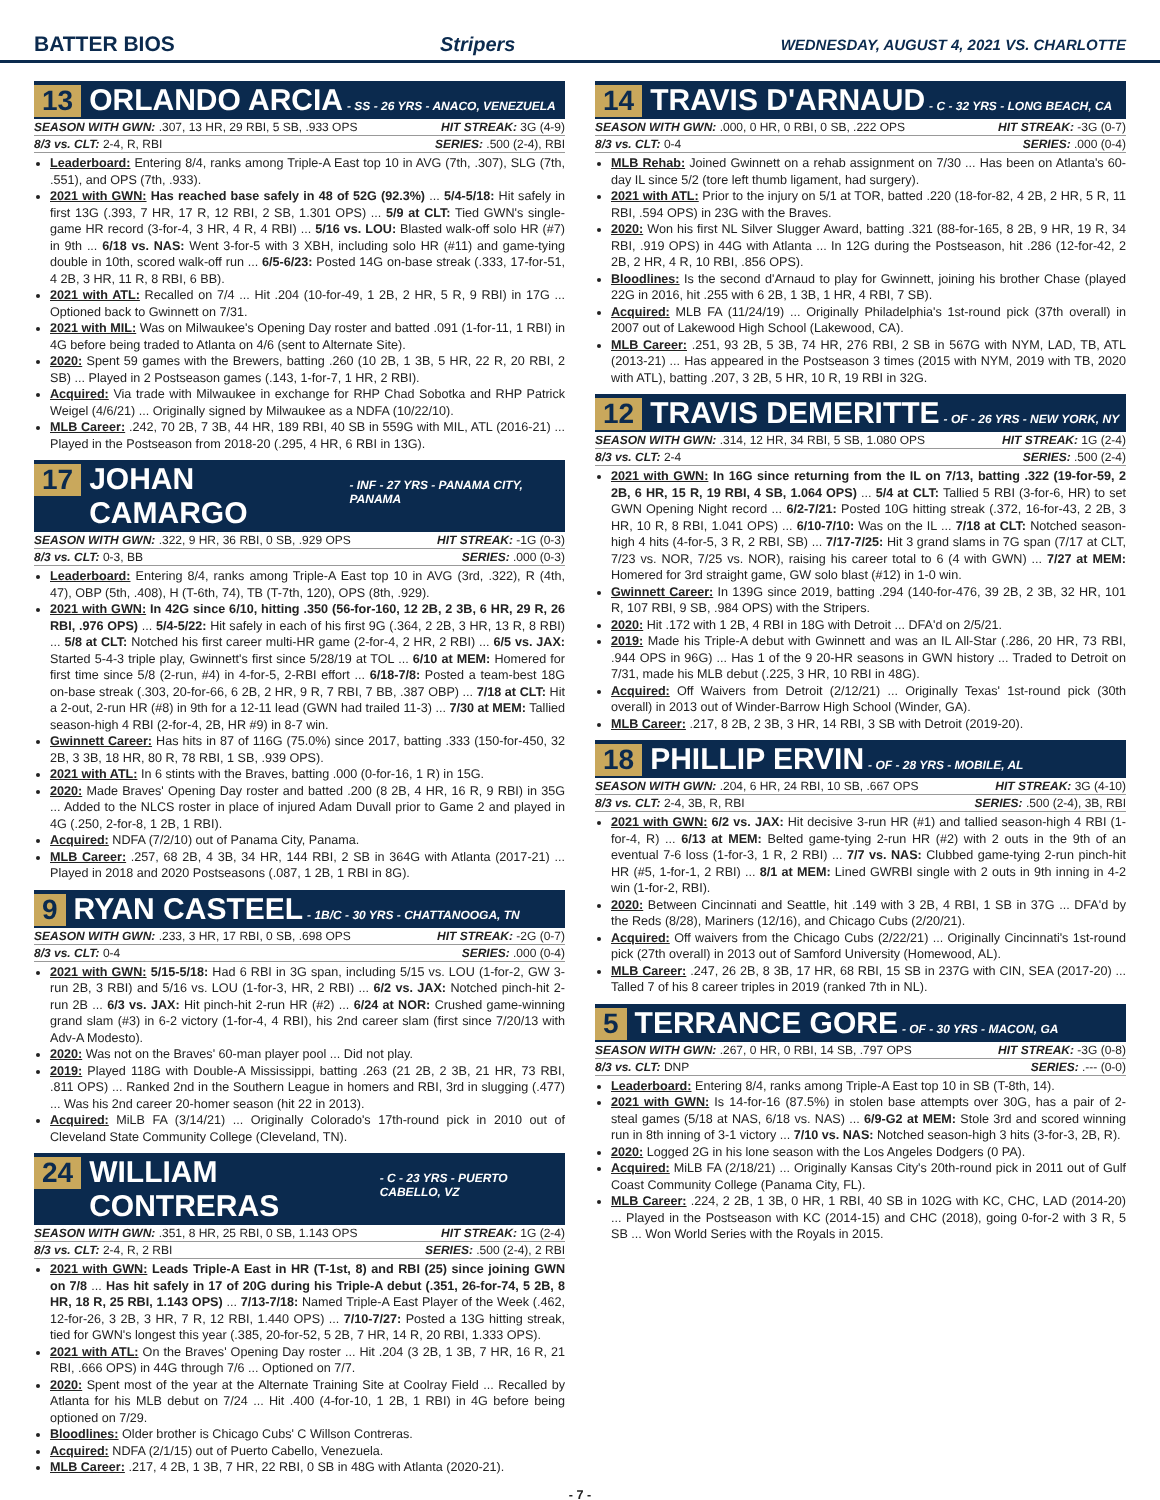BATTER BIOS Stripers WEDNESDAY, AUGUST 4, 2021 VS. CHARLOTTE
13 ORLANDO ARCIA - SS - 26 YRS - ANACO, VENEZUELA
SEASON WITH GWN: .307, 13 HR, 29 RBI, 5 SB, .933 OPS HIT STREAK: 3G (4-9)
8/3 vs. CLT: 2-4, R, RBI SERIES: .500 (2-4), RBI
Leaderboard: Entering 8/4, ranks among Triple-A East top 10 in AVG (7th, .307), SLG (7th, .551), and OPS (7th, .933).
2021 with GWN: Has reached base safely in 48 of 52G (92.3%) ... 5/4-5/18: Hit safely in first 13G (.393, 7 HR, 17 R, 12 RBI, 2 SB, 1.301 OPS) ... 5/9 at CLT: Tied GWN's single-game HR record (3-for-4, 3 HR, 4 R, 4 RBI) ... 5/16 vs. LOU: Blasted walk-off solo HR (#7) in 9th ... 6/18 vs. NAS: Went 3-for-5 with 3 XBH, including solo HR (#11) and game-tying double in 10th, scored walk-off run ... 6/5-6/23: Posted 14G on-base streak (.333, 17-for-51, 4 2B, 3 HR, 11 R, 8 RBI, 6 BB).
2021 with ATL: Recalled on 7/4 ... Hit .204 (10-for-49, 1 2B, 2 HR, 5 R, 9 RBI) in 17G ... Optioned back to Gwinnett on 7/31.
2021 with MIL: Was on Milwaukee's Opening Day roster and batted .091 (1-for-11, 1 RBI) in 4G before being traded to Atlanta on 4/6 (sent to Alternate Site).
2020: Spent 59 games with the Brewers, batting .260 (10 2B, 1 3B, 5 HR, 22 R, 20 RBI, 2 SB) ... Played in 2 Postseason games (.143, 1-for-7, 1 HR, 2 RBI).
Acquired: Via trade with Milwaukee in exchange for RHP Chad Sobotka and RHP Patrick Weigel (4/6/21) ... Originally signed by Milwaukee as a NDFA (10/22/10).
MLB Career: .242, 70 2B, 7 3B, 44 HR, 189 RBI, 40 SB in 559G with MIL, ATL (2016-21) ... Played in the Postseason from 2018-20 (.295, 4 HR, 6 RBI in 13G).
17 JOHAN CAMARGO - INF - 27 YRS - PANAMA CITY, PANAMA
SEASON WITH GWN: .322, 9 HR, 36 RBI, 0 SB, .929 OPS HIT STREAK: -1G (0-3)
8/3 vs. CLT: 0-3, BB SERIES: .000 (0-3)
Leaderboard: Entering 8/4, ranks among Triple-A East top 10 in AVG (3rd, .322), R (4th, 47), OBP (5th, .408), H (T-6th, 74), TB (T-7th, 120), OPS (8th, .929).
2021 with GWN: In 42G since 6/10, hitting .350 (56-for-160, 12 2B, 2 3B, 6 HR, 29 R, 26 RBI, .976 OPS) ... 5/4-5/22: Hit safely in each of his first 9G (.364, 2 2B, 3 HR, 13 R, 8 RBI) ... 5/8 at CLT: Notched his first career multi-HR game (2-for-4, 2 HR, 2 RBI) ... 6/5 vs. JAX: Started 5-4-3 triple play, Gwinnett's first since 5/28/19 at TOL ... 6/10 at MEM: Homered for first time since 5/8 (2-run, #4) in 4-for-5, 2-RBI effort ... 6/18-7/8: Posted a team-best 18G on-base streak (.303, 20-for-66, 6 2B, 2 HR, 9 R, 7 RBI, 7 BB, .387 OBP) ... 7/18 at CLT: Hit a 2-out, 2-run HR (#8) in 9th for a 12-11 lead (GWN had trailed 11-3) ... 7/30 at MEM: Tallied season-high 4 RBI (2-for-4, 2B, HR #9) in 8-7 win.
Gwinnett Career: Has hits in 87 of 116G (75.0%) since 2017, batting .333 (150-for-450, 32 2B, 3 3B, 18 HR, 80 R, 78 RBI, 1 SB, .939 OPS).
2021 with ATL: In 6 stints with the Braves, batting .000 (0-for-16, 1 R) in 15G.
2020: Made Braves' Opening Day roster and batted .200 (8 2B, 4 HR, 16 R, 9 RBI) in 35G ... Added to the NLCS roster in place of injured Adam Duvall prior to Game 2 and played in 4G (.250, 2-for-8, 1 2B, 1 RBI).
Acquired: NDFA (7/2/10) out of Panama City, Panama.
MLB Career: .257, 68 2B, 4 3B, 34 HR, 144 RBI, 2 SB in 364G with Atlanta (2017-21) ... Played in 2018 and 2020 Postseasons (.087, 1 2B, 1 RBI in 8G).
9 RYAN CASTEEL - 1B/C - 30 YRS - CHATTANOOGA, TN
SEASON WITH GWN: .233, 3 HR, 17 RBI, 0 SB, .698 OPS HIT STREAK: -2G (0-7)
8/3 vs. CLT: 0-4 SERIES: .000 (0-4)
2021 with GWN: 5/15-5/18: Had 6 RBI in 3G span, including 5/15 vs. LOU (1-for-2, GW 3-run 2B, 3 RBI) and 5/16 vs. LOU (1-for-3, HR, 2 RBI) ... 6/2 vs. JAX: Notched pinch-hit 2-run 2B ... 6/3 vs. JAX: Hit pinch-hit 2-run HR (#2) ... 6/24 at NOR: Crushed game-winning grand slam (#3) in 6-2 victory (1-for-4, 4 RBI), his 2nd career slam (first since 7/20/13 with Adv-A Modesto).
2020: Was not on the Braves' 60-man player pool ... Did not play.
2019: Played 118G with Double-A Mississippi, batting .263 (21 2B, 2 3B, 21 HR, 73 RBI, .811 OPS) ... Ranked 2nd in the Southern League in homers and RBI, 3rd in slugging (.477) ... Was his 2nd career 20-homer season (hit 22 in 2013).
Acquired: MiLB FA (3/14/21) ... Originally Colorado's 17th-round pick in 2010 out of Cleveland State Community College (Cleveland, TN).
24 WILLIAM CONTRERAS - C - 23 YRS - PUERTO CABELLO, VZ
SEASON WITH GWN: .351, 8 HR, 25 RBI, 0 SB, 1.143 OPS HIT STREAK: 1G (2-4)
8/3 vs. CLT: 2-4, R, 2 RBI SERIES: .500 (2-4), 2 RBI
2021 with GWN: Leads Triple-A East in HR (T-1st, 8) and RBI (25) since joining GWN on 7/8 ... Has hit safely in 17 of 20G during his Triple-A debut (.351, 26-for-74, 5 2B, 8 HR, 18 R, 25 RBI, 1.143 OPS) ... 7/13-7/18: Named Triple-A East Player of the Week (.462, 12-for-26, 3 2B, 3 HR, 7 R, 12 RBI, 1.440 OPS) ... 7/10-7/27: Posted a 13G hitting streak, tied for GWN's longest this year (.385, 20-for-52, 5 2B, 7 HR, 14 R, 20 RBI, 1.333 OPS).
2021 with ATL: On the Braves' Opening Day roster ... Hit .204 (3 2B, 1 3B, 7 HR, 16 R, 21 RBI, .666 OPS) in 44G through 7/6 ... Optioned on 7/7.
2020: Spent most of the year at the Alternate Training Site at Coolray Field ... Recalled by Atlanta for his MLB debut on 7/24 ... Hit .400 (4-for-10, 1 2B, 1 RBI) in 4G before being optioned on 7/29.
Bloodlines: Older brother is Chicago Cubs' C Willson Contreras.
Acquired: NDFA (2/1/15) out of Puerto Cabello, Venezuela.
MLB Career: .217, 4 2B, 1 3B, 7 HR, 22 RBI, 0 SB in 48G with Atlanta (2020-21).
14 TRAVIS D'ARNAUD - C - 32 YRS - LONG BEACH, CA
SEASON WITH GWN: .000, 0 HR, 0 RBI, 0 SB, .222 OPS HIT STREAK: -3G (0-7)
8/3 vs. CLT: 0-4 SERIES: .000 (0-4)
MLB Rehab: Joined Gwinnett on a rehab assignment on 7/30 ... Has been on Atlanta's 60-day IL since 5/2 (tore left thumb ligament, had surgery).
2021 with ATL: Prior to the injury on 5/1 at TOR, batted .220 (18-for-82, 4 2B, 2 HR, 5 R, 11 RBI, .594 OPS) in 23G with the Braves.
2020: Won his first NL Silver Slugger Award, batting .321 (88-for-165, 8 2B, 9 HR, 19 R, 34 RBI, .919 OPS) in 44G with Atlanta ... In 12G during the Postseason, hit .286 (12-for-42, 2 2B, 2 HR, 4 R, 10 RBI, .856 OPS).
Bloodlines: Is the second d'Arnaud to play for Gwinnett, joining his brother Chase (played 22G in 2016, hit .255 with 6 2B, 1 3B, 1 HR, 4 RBI, 7 SB).
Acquired: MLB FA (11/24/19) ... Originally Philadelphia's 1st-round pick (37th overall) in 2007 out of Lakewood High School (Lakewood, CA).
MLB Career: .251, 93 2B, 5 3B, 74 HR, 276 RBI, 2 SB in 567G with NYM, LAD, TB, ATL (2013-21) ... Has appeared in the Postseason 3 times (2015 with NYM, 2019 with TB, 2020 with ATL), batting .207, 3 2B, 5 HR, 10 R, 19 RBI in 32G.
12 TRAVIS DEMERITTE - OF - 26 YRS - NEW YORK, NY
SEASON WITH GWN: .314, 12 HR, 34 RBI, 5 SB, 1.080 OPS HIT STREAK: 1G (2-4)
8/3 vs. CLT: 2-4 SERIES: .500 (2-4)
2021 with GWN: In 16G since returning from the IL on 7/13, batting .322 (19-for-59, 2 2B, 6 HR, 15 R, 19 RBI, 4 SB, 1.064 OPS) ... 5/4 at CLT: Tallied 5 RBI (3-for-6, HR) to set GWN Opening Night record ... 6/2-7/21: Posted 10G hitting streak (.372, 16-for-43, 2 2B, 3 HR, 10 R, 8 RBI, 1.041 OPS) ... 6/10-7/10: Was on the IL ... 7/18 at CLT: Notched season-high 4 hits (4-for-5, 3 R, 2 RBI, SB) ... 7/17-7/25: Hit 3 grand slams in 7G span (7/17 at CLT, 7/23 vs. NOR, 7/25 vs. NOR), raising his career total to 6 (4 with GWN) ... 7/27 at MEM: Homered for 3rd straight game, GW solo blast (#12) in 1-0 win.
Gwinnett Career: In 139G since 2019, batting .294 (140-for-476, 39 2B, 2 3B, 32 HR, 101 R, 107 RBI, 9 SB, .984 OPS) with the Stripers.
2020: Hit .172 with 1 2B, 4 RBI in 18G with Detroit ... DFA'd on 2/5/21.
2019: Made his Triple-A debut with Gwinnett and was an IL All-Star (.286, 20 HR, 73 RBI, .944 OPS in 96G) ... Has 1 of the 9 20-HR seasons in GWN history ... Traded to Detroit on 7/31, made his MLB debut (.225, 3 HR, 10 RBI in 48G).
Acquired: Off Waivers from Detroit (2/12/21) ... Originally Texas' 1st-round pick (30th overall) in 2013 out of Winder-Barrow High School (Winder, GA).
MLB Career: .217, 8 2B, 2 3B, 3 HR, 14 RBI, 3 SB with Detroit (2019-20).
18 PHILLIP ERVIN - OF - 28 YRS - MOBILE, AL
SEASON WITH GWN: .204, 6 HR, 24 RBI, 10 SB, .667 OPS HIT STREAK: 3G (4-10)
8/3 vs. CLT: 2-4, 3B, R, RBI SERIES: .500 (2-4), 3B, RBI
2021 with GWN: 6/2 vs. JAX: Hit decisive 3-run HR (#1) and tallied season-high 4 RBI (1-for-4, R) ... 6/13 at MEM: Belted game-tying 2-run HR (#2) with 2 outs in the 9th of an eventual 7-6 loss (1-for-3, 1 R, 2 RBI) ... 7/7 vs. NAS: Clubbed game-tying 2-run pinch-hit HR (#5, 1-for-1, 2 RBI) ... 8/1 at MEM: Lined GWRBI single with 2 outs in 9th inning in 4-2 win (1-for-2, RBI).
2020: Between Cincinnati and Seattle, hit .149 with 3 2B, 4 RBI, 1 SB in 37G ... DFA'd by the Reds (8/28), Mariners (12/16), and Chicago Cubs (2/20/21).
Acquired: Off waivers from the Chicago Cubs (2/22/21) ... Originally Cincinnati's 1st-round pick (27th overall) in 2013 out of Samford University (Homewood, AL).
MLB Career: .247, 26 2B, 8 3B, 17 HR, 68 RBI, 15 SB in 237G with CIN, SEA (2017-20) ... Talled 7 of his 8 career triples in 2019 (ranked 7th in NL).
5 TERRANCE GORE - OF - 30 YRS - MACON, GA
SEASON WITH GWN: .267, 0 HR, 0 RBI, 14 SB, .797 OPS HIT STREAK: -3G (0-8)
8/3 vs. CLT: DNP SERIES: .--- (0-0)
Leaderboard: Entering 8/4, ranks among Triple-A East top 10 in SB (T-8th, 14).
2021 with GWN: Is 14-for-16 (87.5%) in stolen base attempts over 30G, has a pair of 2-steal games (5/18 at NAS, 6/18 vs. NAS) ... 6/9-G2 at MEM: Stole 3rd and scored winning run in 8th inning of 3-1 victory ... 7/10 vs. NAS: Notched season-high 3 hits (3-for-3, 2B, R).
2020: Logged 2G in his lone season with the Los Angeles Dodgers (0 PA).
Acquired: MiLB FA (2/18/21) ... Originally Kansas City's 20th-round pick in 2011 out of Gulf Coast Community College (Panama City, FL).
MLB Career: .224, 2 2B, 1 3B, 0 HR, 1 RBI, 40 SB in 102G with KC, CHC, LAD (2014-20) ... Played in the Postseason with KC (2014-15) and CHC (2018), going 0-for-2 with 3 R, 5 SB ... Won World Series with the Royals in 2015.
- 7 -